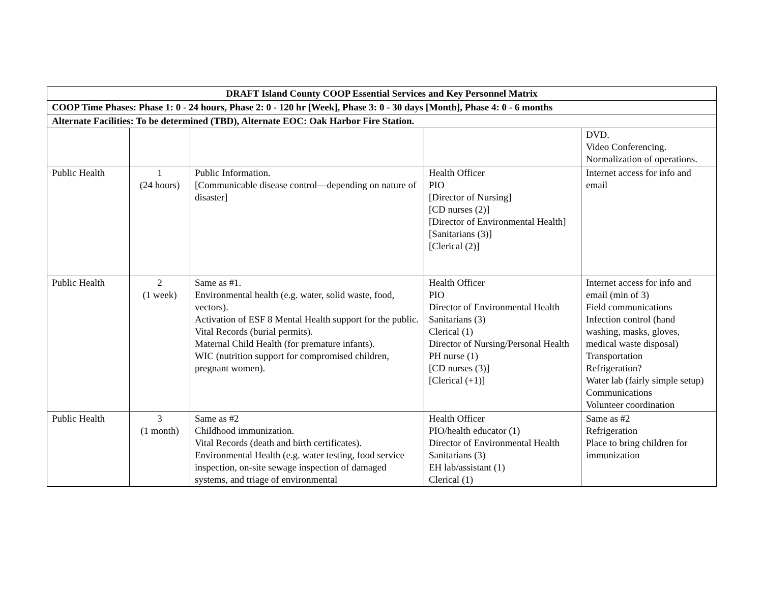| DRAFT Island County COOP Essential Services and Key Personnel Matrix | | | | |
| COOP Time Phases: Phase 1: 0 - 24 hours, Phase 2: 0 - 120 hr [Week], Phase 3: 0 - 30 days [Month], Phase 4: 0 - 6 months | | | | |
| Alternate Facilities: To be determined (TBD), Alternate EOC: Oak Harbor Fire Station. | | | | |
| | | | | DVD. Video Conferencing. Normalization of operations. |
| Public Health | 1 (24 hours) | Public Information. [Communicable disease control—depending on nature of disaster] | Health Officer PIO [Director of Nursing] [CD nurses (2)] [Director of Environmental Health] [Sanitarians (3)] [Clerical (2)] | Internet access for info and email |
| Public Health | 2 (1 week) | Same as #1. Environmental health (e.g. water, solid waste, food, vectors). Activation of ESF 8 Mental Health support for the public. Vital Records (burial permits). Maternal Child Health (for premature infants). WIC (nutrition support for compromised children, pregnant women). | Health Officer PIO Director of Environmental Health Sanitarians (3) Clerical (1) Director of Nursing/Personal Health PH nurse (1) [CD nurses (3)] [Clerical (+1)] | Internet access for info and email (min of 3) Field communications Infection control (hand washing, masks, gloves, medical waste disposal) Transportation Refrigeration? Water lab (fairly simple setup) Communications Volunteer coordination |
| Public Health | 3 (1 month) | Same as #2 Childhood immunization. Vital Records (death and birth certificates). Environmental Health (e.g. water testing, food service inspection, on-site sewage inspection of damaged systems, and triage of environmental | Health Officer PIO/health educator (1) Director of Environmental Health Sanitarians (3) EH lab/assistant (1) Clerical (1) | Same as #2 Refrigeration Place to bring children for immunization |